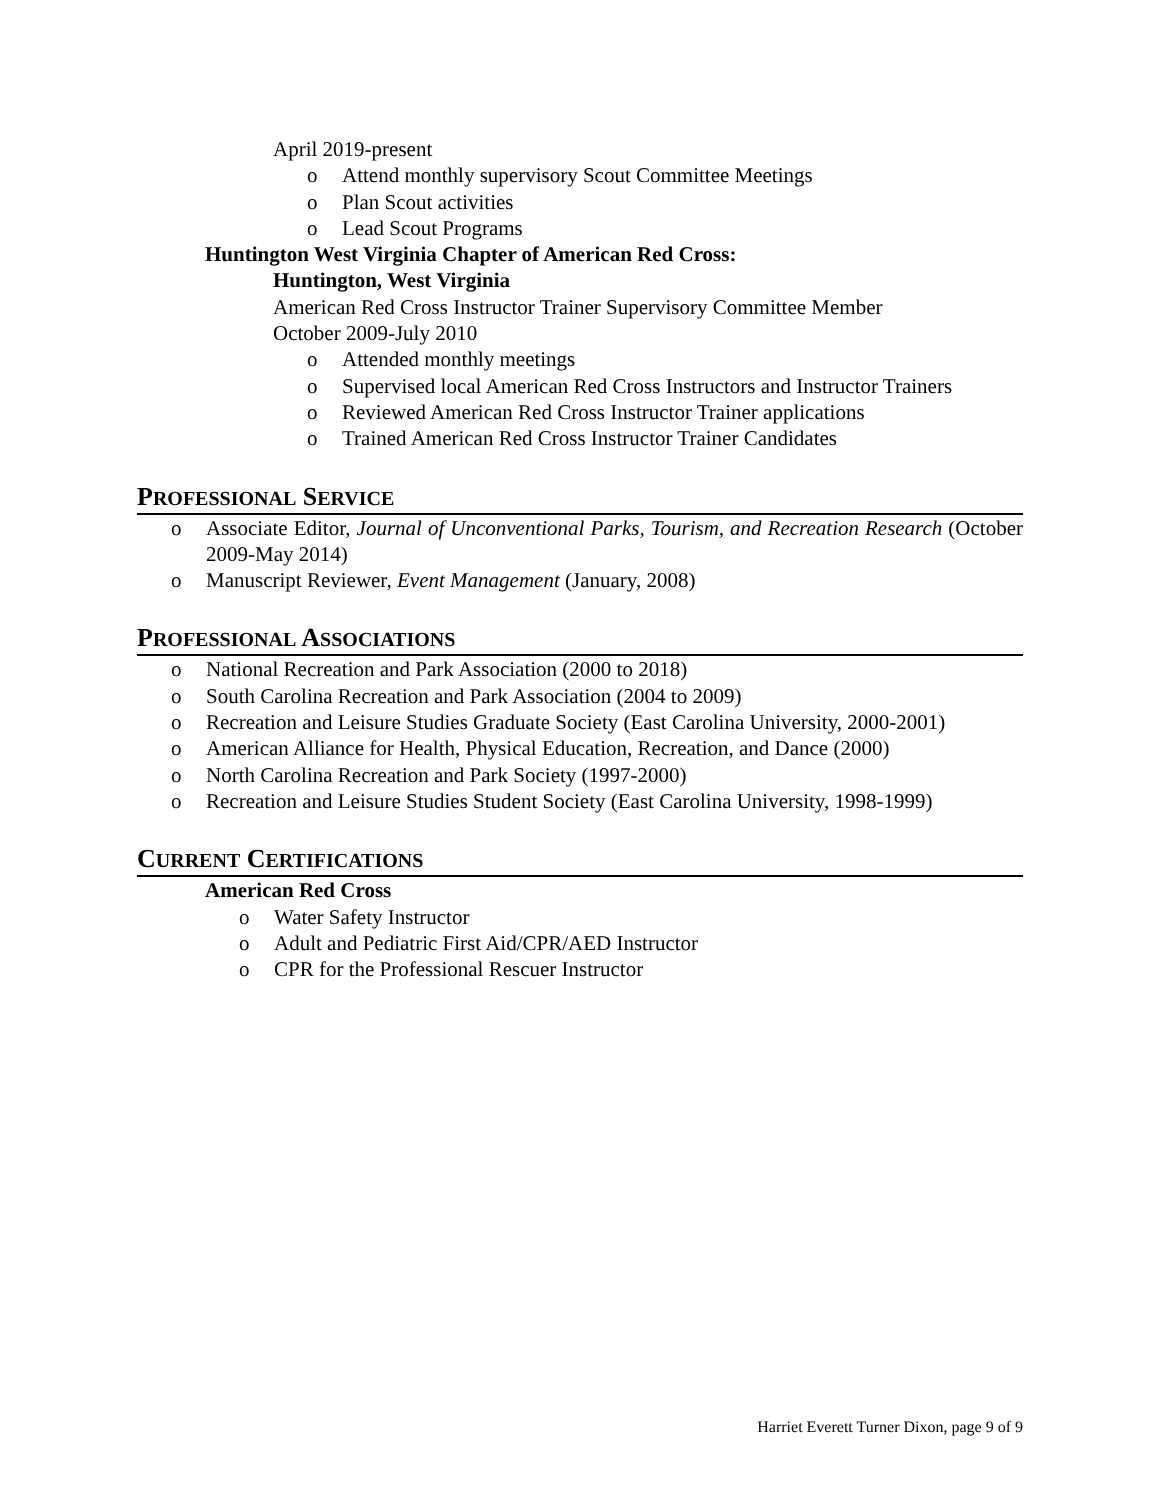April 2019-present
o Attend monthly supervisory Scout Committee Meetings
o Plan Scout activities
o Lead Scout Programs
Huntington West Virginia Chapter of American Red Cross:
Huntington, West Virginia
American Red Cross Instructor Trainer Supervisory Committee Member
October 2009-July 2010
o Attended monthly meetings
o Supervised local American Red Cross Instructors and Instructor Trainers
o Reviewed American Red Cross Instructor Trainer applications
o Trained American Red Cross Instructor Trainer Candidates
PROFESSIONAL SERVICE
o Associate Editor, Journal of Unconventional Parks, Tourism, and Recreation Research (October 2009-May 2014)
o Manuscript Reviewer, Event Management (January, 2008)
PROFESSIONAL ASSOCIATIONS
o National Recreation and Park Association (2000 to 2018)
o South Carolina Recreation and Park Association (2004 to 2009)
o Recreation and Leisure Studies Graduate Society (East Carolina University, 2000-2001)
o American Alliance for Health, Physical Education, Recreation, and Dance (2000)
o North Carolina Recreation and Park Society (1997-2000)
o Recreation and Leisure Studies Student Society (East Carolina University, 1998-1999)
CURRENT CERTIFICATIONS
American Red Cross
o Water Safety Instructor
o Adult and Pediatric First Aid/CPR/AED Instructor
o CPR for the Professional Rescuer Instructor
Harriet Everett Turner Dixon, page 9 of 9